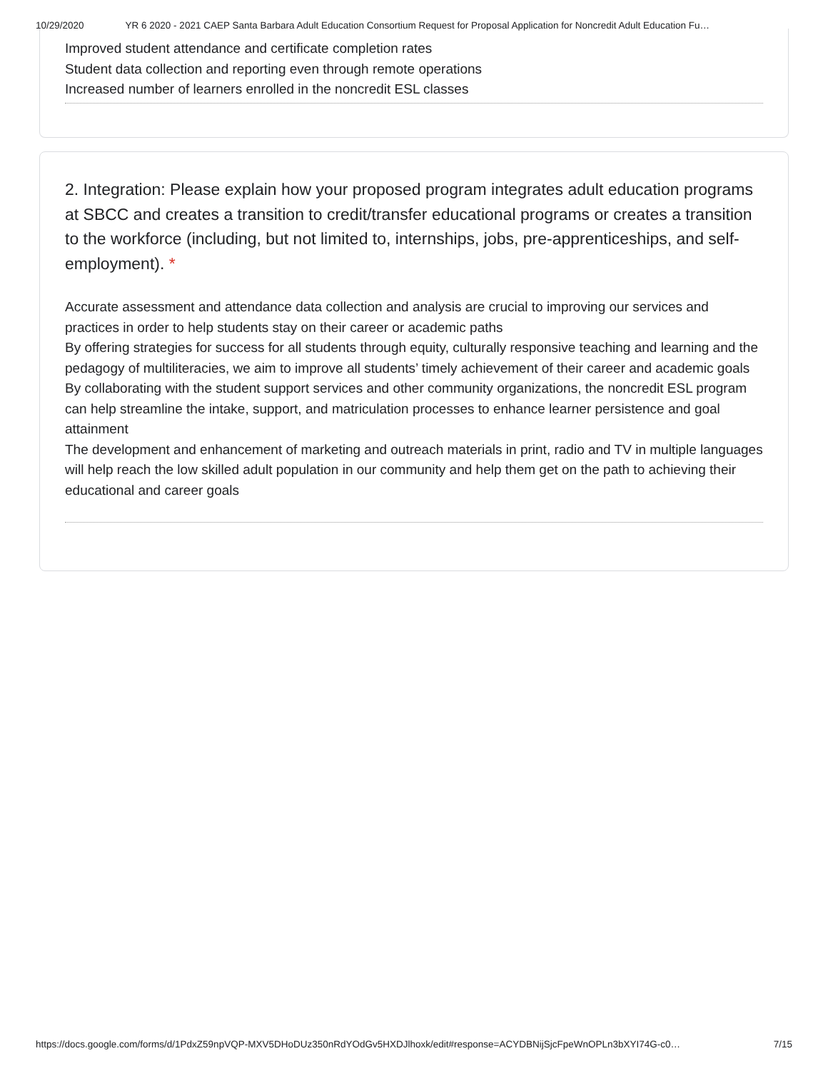10/29/2020 YR 6 2020 - 2021 CAEP Santa Barbara Adult Education Consortium Request for Proposal Application for Noncredit Adult Education Fu…
Improved student attendance and certificate completion rates
Student data collection and reporting even through remote operations
Increased number of learners enrolled in the noncredit ESL classes
2. Integration: Please explain how your proposed program integrates adult education programs at SBCC and creates a transition to credit/transfer educational programs or creates a transition to the workforce (including, but not limited to, internships, jobs, pre-apprenticeships, and self-employment). *
Accurate assessment and attendance data collection and analysis are crucial to improving our services and practices in order to help students stay on their career or academic paths
By offering strategies for success for all students through equity, culturally responsive teaching and learning and the pedagogy of multiliteracies, we aim to improve all students’ timely achievement of their career and academic goals
By collaborating with the student support services and other community organizations, the noncredit ESL program can help streamline the intake, support, and matriculation processes to enhance learner persistence and goal attainment
The development and enhancement of marketing and outreach materials in print, radio and TV in multiple languages will help reach the low skilled adult population in our community and help them get on the path to achieving their educational and career goals
https://docs.google.com/forms/d/1PdxZ59npVQP-MXV5DHoDUz350nRdYOdGv5HXDJlhoxk/edit#response=ACYDBNijSjcFpeWnOPLn3bXYI74G-c0… 7/15